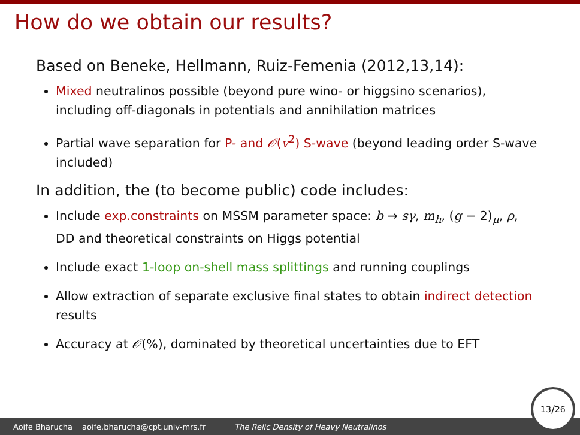How do we obtain our results?
Based on Beneke, Hellmann, Ruiz-Femenia (2012,13,14):
Mixed neutralinos possible (beyond pure wino- or higgsino scenarios), including off-diagonals in potentials and annihilation matrices
Partial wave separation for P- and 𝒪(v<sup>2</sup>) S-wave (beyond leading order S-wave included)
In addition, the (to become public) code includes:
Include exp.constraints on MSSM parameter space: b → sγ, m<sub>h</sub>, (g − 2)<sub>μ</sub>, ρ, DD and theoretical constraints on Higgs potential
Include exact 1-loop on-shell mass splittings and running couplings
Allow extraction of separate exclusive final states to obtain indirect detection results
Accuracy at 𝒪(%), dominated by theoretical uncertainties due to EFT
Aoife Bharucha aoife.bharucha@cpt.univ-mrs.fr The Relic Density of Heavy Neutralinos 13/26